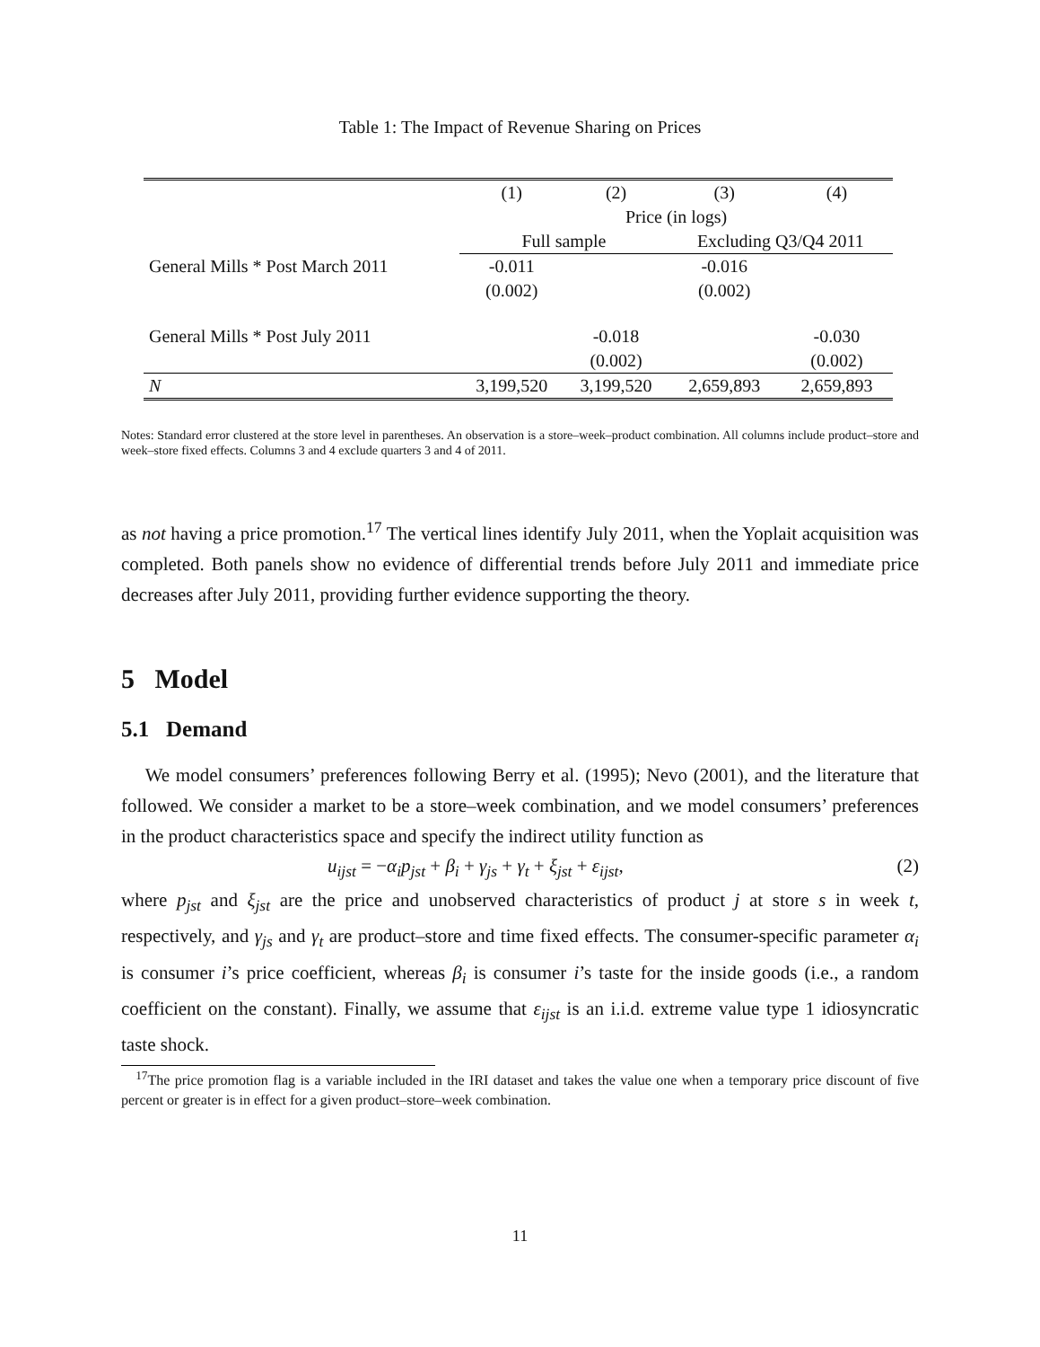Table 1: The Impact of Revenue Sharing on Prices
| | (1) | (2) | (3) | (4) |
| | Price (in logs) | | | |
| | Full sample | | Excluding Q3/Q4 2011 | |
| General Mills * Post March 2011 | -0.011 | | -0.016 | |
| | (0.002) | | (0.002) | |
| General Mills * Post July 2011 | | -0.018 | | -0.030 |
| | | (0.002) | | (0.002) |
| N | 3,199,520 | 3,199,520 | 2,659,893 | 2,659,893 |
Notes: Standard error clustered at the store level in parentheses. An observation is a store–week–product combination. All columns include product–store and week–store fixed effects. Columns 3 and 4 exclude quarters 3 and 4 of 2011.
as not having a price promotion.<sup>17</sup> The vertical lines identify July 2011, when the Yoplait acquisition was completed. Both panels show no evidence of differential trends before July 2011 and immediate price decreases after July 2011, providing further evidence supporting the theory.
5 Model
5.1 Demand
We model consumers’ preferences following Berry et al. (1995); Nevo (2001), and the literature that followed. We consider a market to be a store–week combination, and we model consumers’ preferences in the product characteristics space and specify the indirect utility function as
u<sub>ijst</sub> = −α<sub>i</sub>p<sub>jst</sub> + β<sub>i</sub> + γ<sub>js</sub> + γ<sub>t</sub> + ξ<sub>jst</sub> + ε<sub>ijst</sub>, (2)
where p<sub>jst</sub> and ξ<sub>jst</sub> are the price and unobserved characteristics of product j at store s in week t, respectively, and γ<sub>js</sub> and γ<sub>t</sub> are product–store and time fixed effects. The consumer-specific parameter α<sub>i</sub> is consumer i’s price coefficient, whereas β<sub>i</sub> is consumer i’s taste for the inside goods (i.e., a random coefficient on the constant). Finally, we assume that ε<sub>ijst</sub> is an i.i.d. extreme value type 1 idiosyncratic taste shock.
<sup>17</sup> The price promotion flag is a variable included in the IRI dataset and takes the value one when a temporary price discount of five percent or greater is in effect for a given product–store–week combination.
11